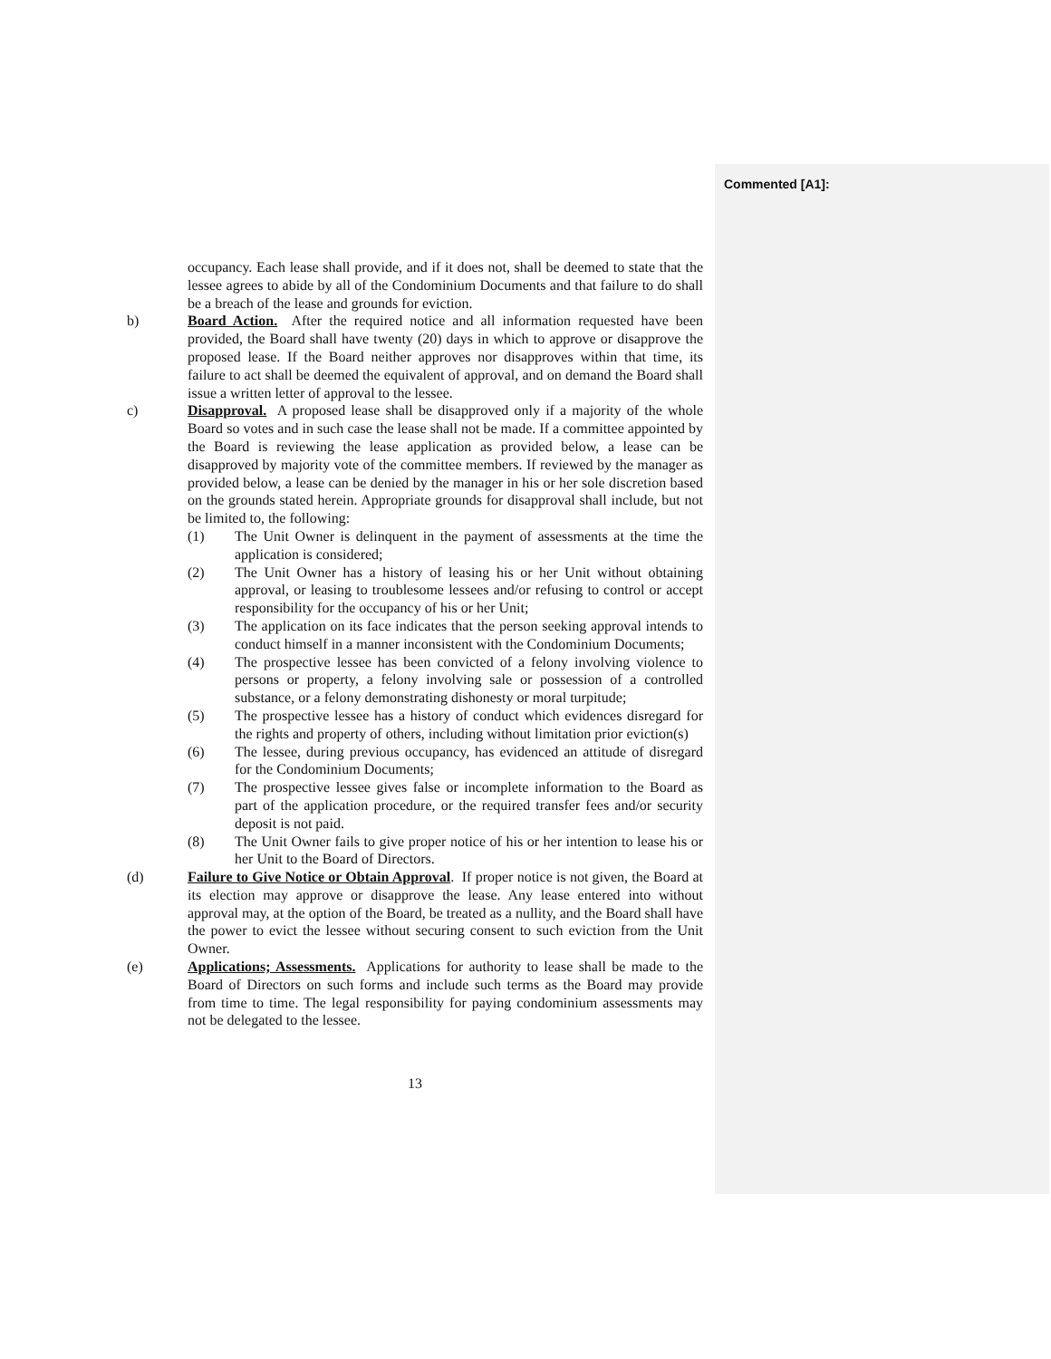Commented [A1]:
occupancy. Each lease shall provide, and if it does not, shall be deemed to state that the lessee agrees to abide by all of the Condominium Documents and that failure to do shall be a breach of the lease and grounds for eviction.
b) Board Action. After the required notice and all information requested have been provided, the Board shall have twenty (20) days in which to approve or disapprove the proposed lease. If the Board neither approves nor disapproves within that time, its failure to act shall be deemed the equivalent of approval, and on demand the Board shall issue a written letter of approval to the lessee.
c) Disapproval. A proposed lease shall be disapproved only if a majority of the whole Board so votes and in such case the lease shall not be made. If a committee appointed by the Board is reviewing the lease application as provided below, a lease can be disapproved by majority vote of the committee members. If reviewed by the manager as provided below, a lease can be denied by the manager in his or her sole discretion based on the grounds stated herein. Appropriate grounds for disapproval shall include, but not be limited to, the following:
(1) The Unit Owner is delinquent in the payment of assessments at the time the application is considered;
(2) The Unit Owner has a history of leasing his or her Unit without obtaining approval, or leasing to troublesome lessees and/or refusing to control or accept responsibility for the occupancy of his or her Unit;
(3) The application on its face indicates that the person seeking approval intends to conduct himself in a manner inconsistent with the Condominium Documents;
(4) The prospective lessee has been convicted of a felony involving violence to persons or property, a felony involving sale or possession of a controlled substance, or a felony demonstrating dishonesty or moral turpitude;
(5) The prospective lessee has a history of conduct which evidences disregard for the rights and property of others, including without limitation prior eviction(s)
(6) The lessee, during previous occupancy, has evidenced an attitude of disregard for the Condominium Documents;
(7) The prospective lessee gives false or incomplete information to the Board as part of the application procedure, or the required transfer fees and/or security deposit is not paid.
(8) The Unit Owner fails to give proper notice of his or her intention to lease his or her Unit to the Board of Directors.
(d) Failure to Give Notice or Obtain Approval. If proper notice is not given, the Board at its election may approve or disapprove the lease. Any lease entered into without approval may, at the option of the Board, be treated as a nullity, and the Board shall have the power to evict the lessee without securing consent to such eviction from the Unit Owner.
(e) Applications; Assessments. Applications for authority to lease shall be made to the Board of Directors on such forms and include such terms as the Board may provide from time to time. The legal responsibility for paying condominium assessments may not be delegated to the lessee.
13